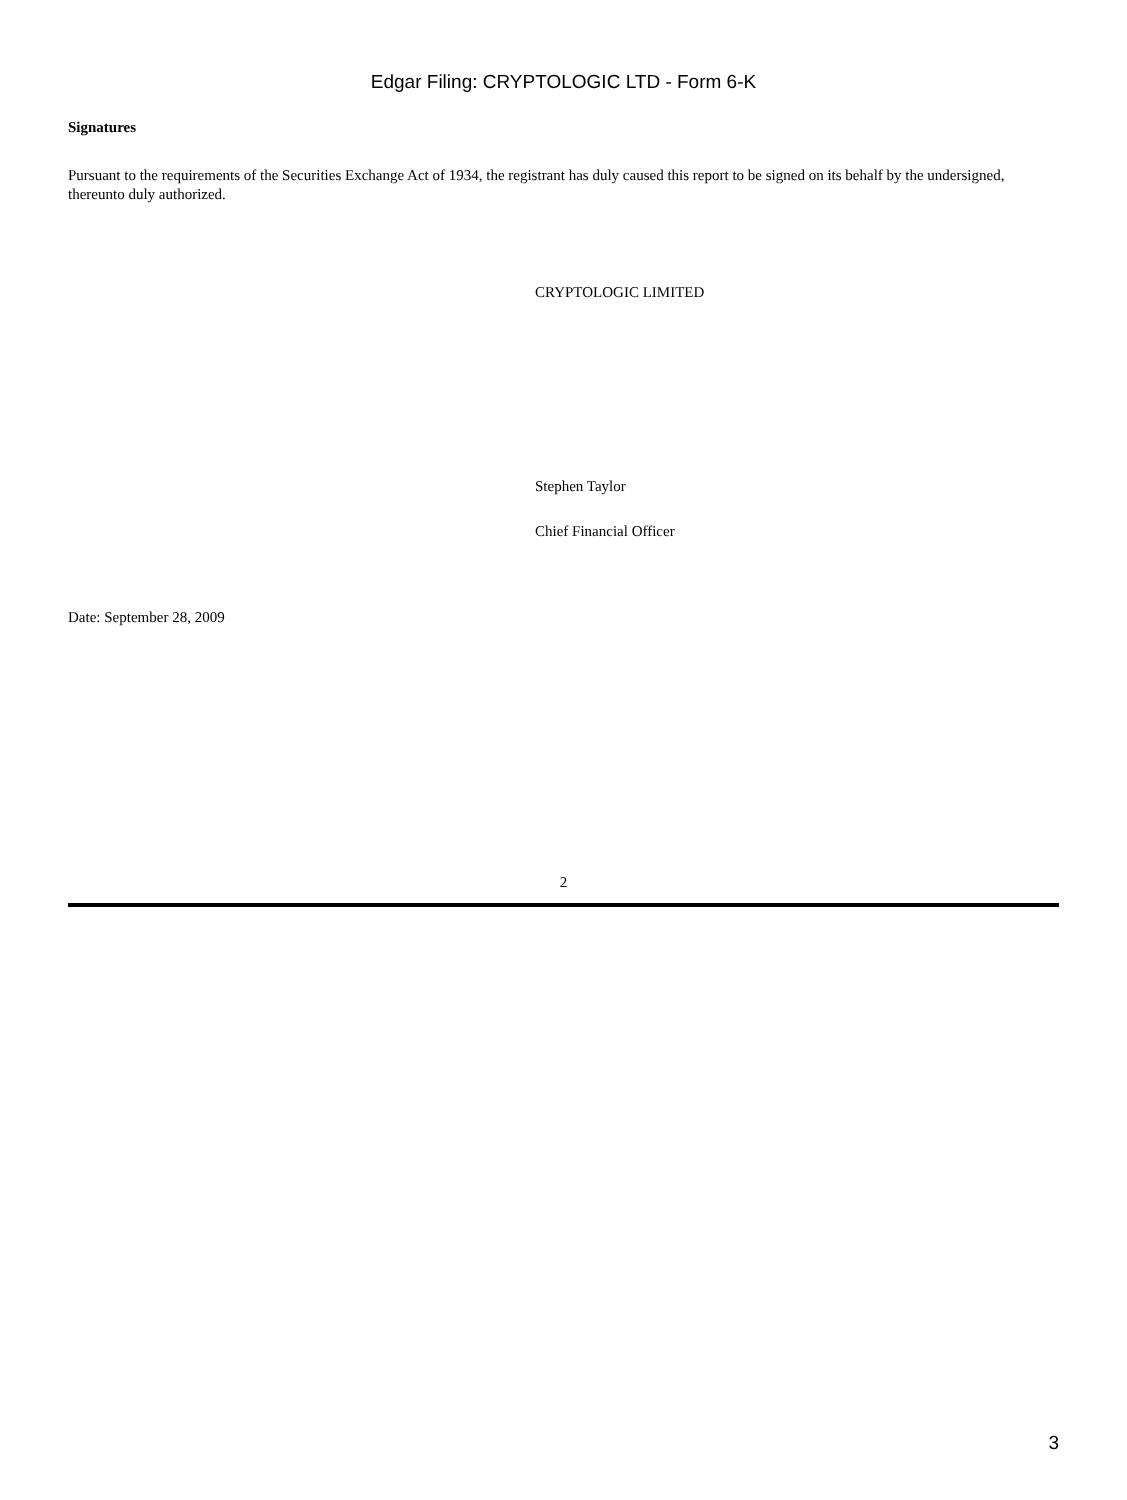Edgar Filing: CRYPTOLOGIC LTD - Form 6-K
Signatures
Pursuant to the requirements of the Securities Exchange Act of 1934, the registrant has duly caused this report to be signed on its behalf by the undersigned, thereunto duly authorized.
Date: September 28, 2009
CRYPTOLOGIC LIMITED
Stephen Taylor
Chief Financial Officer
2
3